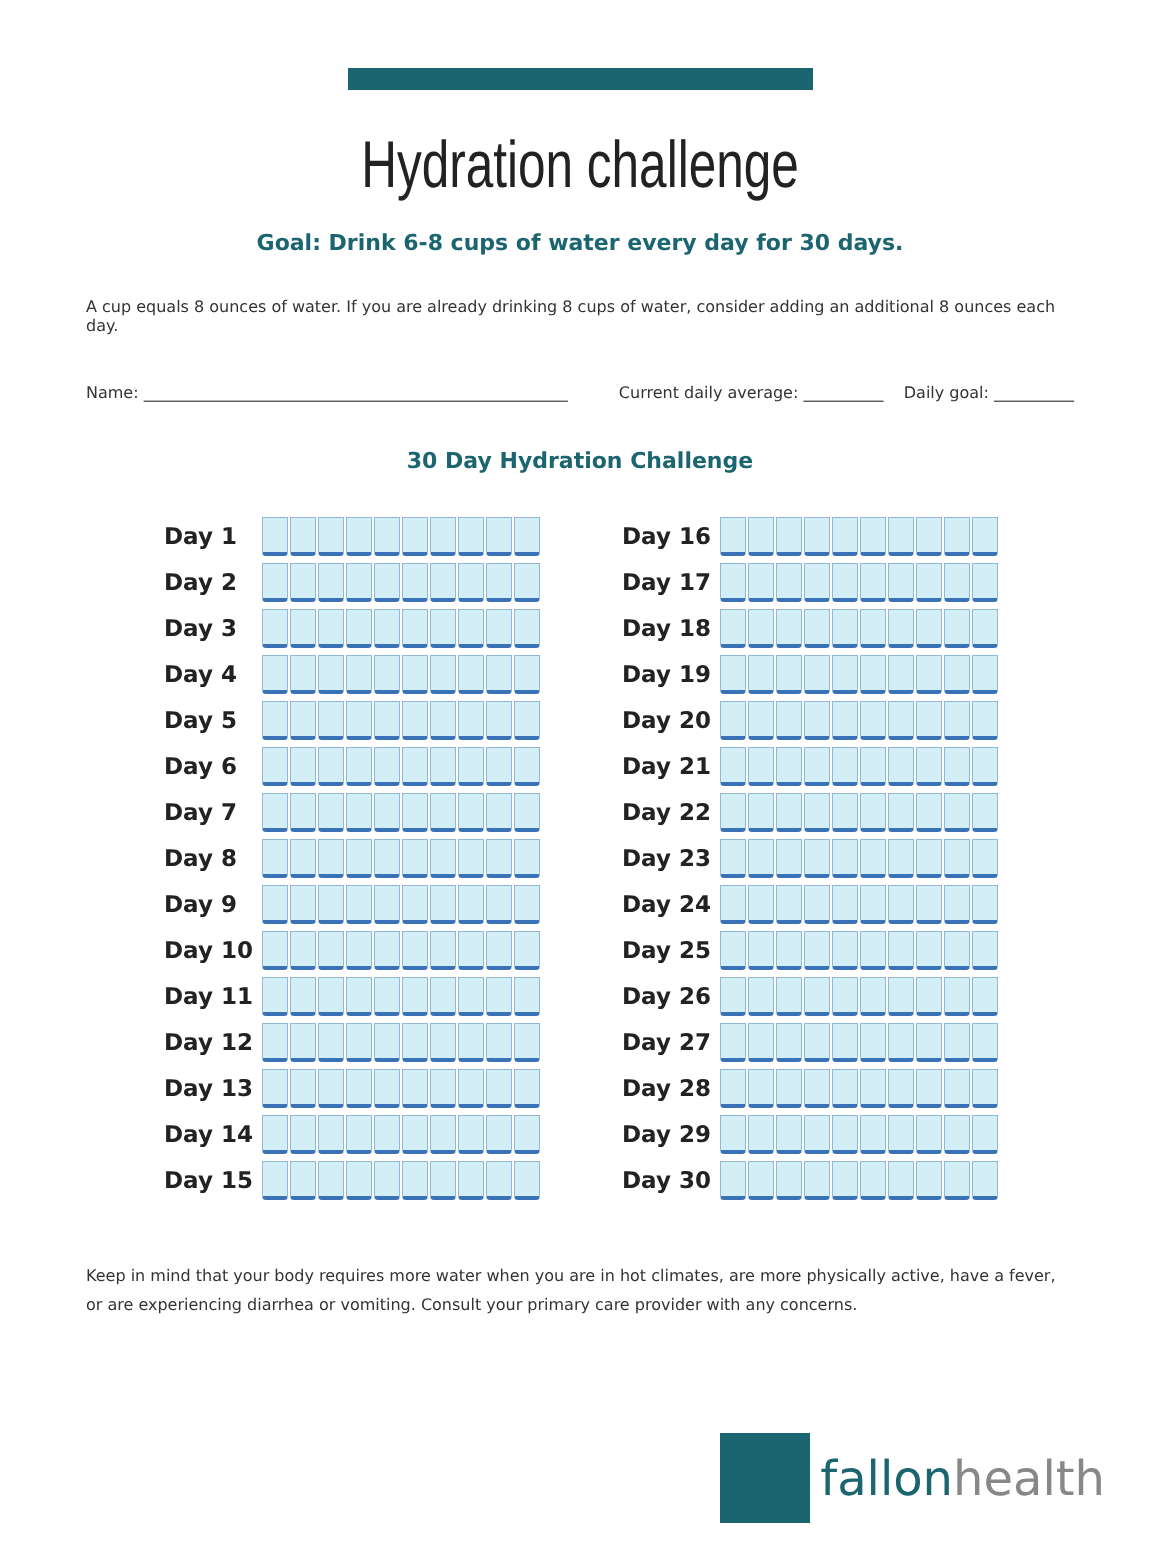Hydration challenge
Goal: Drink 6-8 cups of water every day for 30 days.
A cup equals 8 ounces of water. If you are already drinking 8 cups of water, consider adding an additional 8 ounces each day.
Name: _____________________________________________________ Current daily average: __________ Daily goal: __________
30 Day Hydration Challenge
| Day 1 | |
| Day 2 | |
| Day 3 | |
| Day 4 | |
| Day 5 | |
| Day 6 | |
| Day 7 | |
| Day 8 | |
| Day 9 | |
| Day 10 | |
| Day 11 | |
| Day 12 | |
| Day 13 | |
| Day 14 | |
| Day 15 | |
| Day 16 | |
| Day 17 | |
| Day 18 | |
| Day 19 | |
| Day 20 | |
| Day 21 | |
| Day 22 | |
| Day 23 | |
| Day 24 | |
| Day 25 | |
| Day 26 | |
| Day 27 | |
| Day 28 | |
| Day 29 | |
| Day 30 | |
Keep in mind that your body requires more water when you are in hot climates, are more physically active, have a fever, or are experiencing diarrhea or vomiting. Consult your primary care provider with any concerns.
fallonhealth